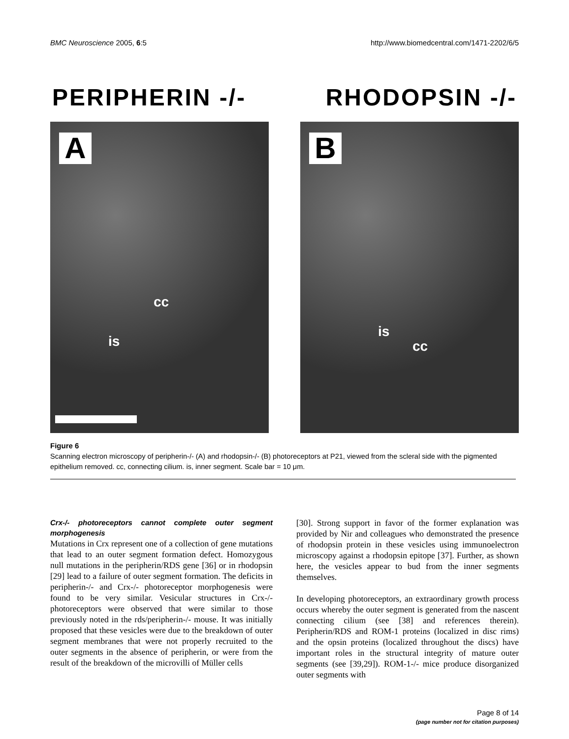BMC Neuroscience 2005, 6:5 http://www.biomedcentral.com/1471-2202/6/5
PERIPHERIN -/- RHODOPSIN -/-
A
cc
is
B
is
cc
Figure 6
Scanning electron microscopy of peripherin-/- (A) and rhodopsin-/- (B) photoreceptors at P21, viewed from the scleral side with the pigmented epithelium removed. cc, connecting cilium. is, inner segment. Scale bar = 10 μm.
Crx-/- photoreceptors cannot complete outer segment morphogenesis
Mutations in Crx represent one of a collection of gene mutations that lead to an outer segment formation defect. Homozygous null mutations in the peripherin/RDS gene [36] or in rhodopsin [29] lead to a failure of outer segment formation. The deficits in peripherin-/- and Crx-/- photoreceptor morphogenesis were found to be very similar. Vesicular structures in Crx-/- photoreceptors were observed that were similar to those previously noted in the rds/peripherin-/- mouse. It was initially proposed that these vesicles were due to the breakdown of outer segment membranes that were not properly recruited to the outer segments in the absence of peripherin, or were from the result of the breakdown of the microvilli of Müller cells
[30]. Strong support in favor of the former explanation was provided by Nir and colleagues who demonstrated the presence of rhodopsin protein in these vesicles using immunoelectron microscopy against a rhodopsin epitope [37]. Further, as shown here, the vesicles appear to bud from the inner segments themselves.
In developing photoreceptors, an extraordinary growth process occurs whereby the outer segment is generated from the nascent connecting cilium (see [38] and references therein). Peripherin/RDS and ROM-1 proteins (localized in disc rims) and the opsin proteins (localized throughout the discs) have important roles in the structural integrity of mature outer segments (see [39,29]). ROM-1-/- mice produce disorganized outer segments with
Page 8 of 14
(page number not for citation purposes)